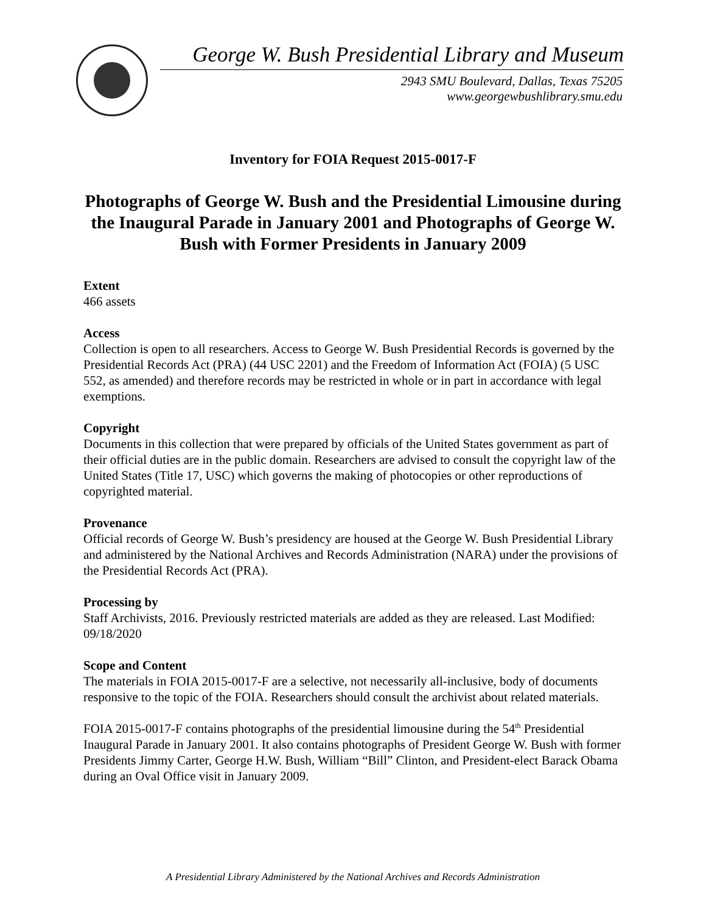George W. Bush Presidential Library and Museum
2943 SMU Boulevard, Dallas, Texas 75205
www.georgewbushlibrary.smu.edu
Inventory for FOIA Request 2015-0017-F
Photographs of George W. Bush and the Presidential Limousine during the Inaugural Parade in January 2001 and Photographs of George W. Bush with Former Presidents in January 2009
Extent
466 assets
Access
Collection is open to all researchers. Access to George W. Bush Presidential Records is governed by the Presidential Records Act (PRA) (44 USC 2201) and the Freedom of Information Act (FOIA) (5 USC 552, as amended) and therefore records may be restricted in whole or in part in accordance with legal exemptions.
Copyright
Documents in this collection that were prepared by officials of the United States government as part of their official duties are in the public domain. Researchers are advised to consult the copyright law of the United States (Title 17, USC) which governs the making of photocopies or other reproductions of copyrighted material.
Provenance
Official records of George W. Bush’s presidency are housed at the George W. Bush Presidential Library and administered by the National Archives and Records Administration (NARA) under the provisions of the Presidential Records Act (PRA).
Processing by
Staff Archivists, 2016. Previously restricted materials are added as they are released. Last Modified: 09/18/2020
Scope and Content
The materials in FOIA 2015-0017-F are a selective, not necessarily all-inclusive, body of documents responsive to the topic of the FOIA. Researchers should consult the archivist about related materials.
FOIA 2015-0017-F contains photographs of the presidential limousine during the 54<sup>th</sup> Presidential Inaugural Parade in January 2001. It also contains photographs of President George W. Bush with former Presidents Jimmy Carter, George H.W. Bush, William “Bill” Clinton, and President-elect Barack Obama during an Oval Office visit in January 2009.
A Presidential Library Administered by the National Archives and Records Administration